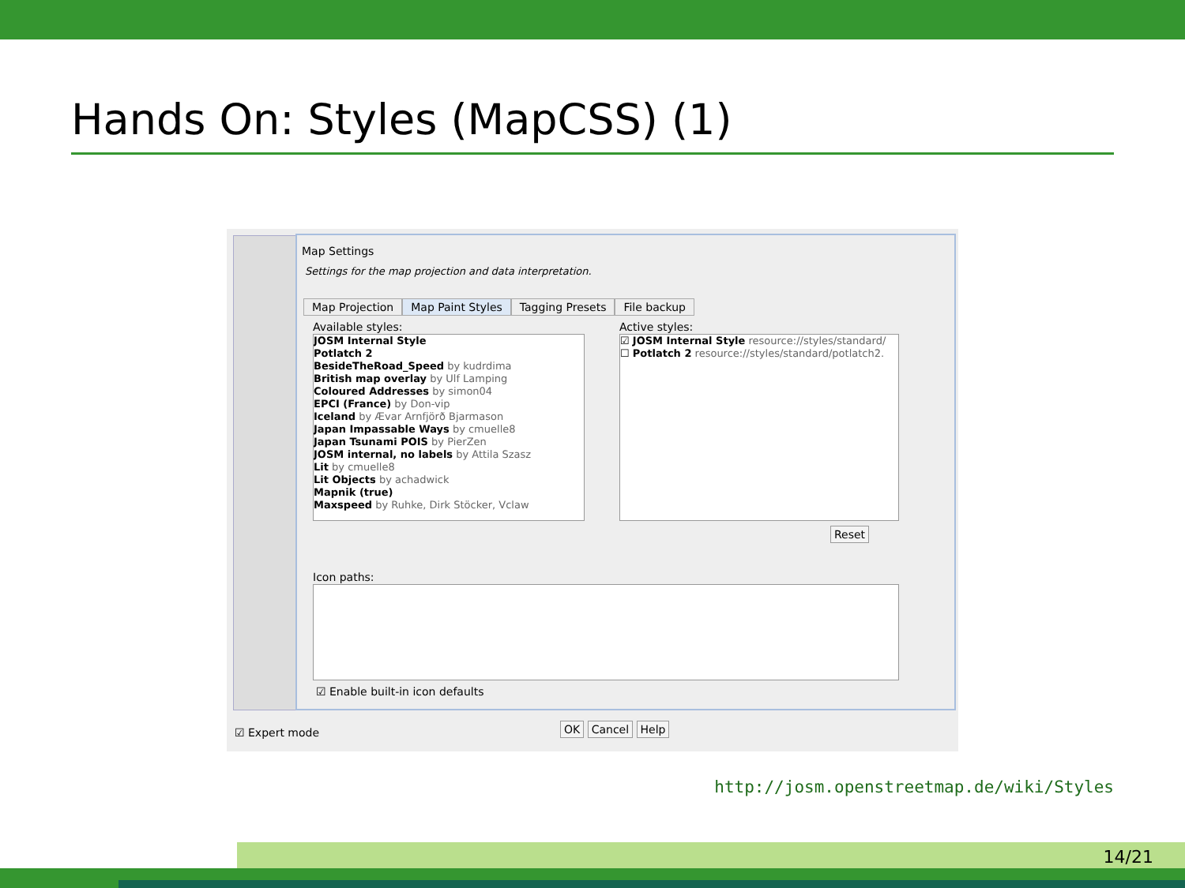Hands On: Styles (MapCSS) (1)
Map Settings
Settings for the map projection and data interpretation.
Map Projection Map Paint Styles Tagging Presets File backup
Available styles:
JOSM Internal Style
Potlatch 2
BesideTheRoad_Speed by kudrdima
British map overlay by Ulf Lamping
Coloured Addresses by simon04
EPCI (France) by Don-vip
Iceland by Ævar Arnfjörð Bjarmason
Japan Impassable Ways by cmuelle8
Japan Tsunami POIS by PierZen
JOSM internal, no labels by Attila Szasz
Lit by cmuelle8
Lit Objects by achadwick
Mapnik (true)
Maxspeed by Ruhke, Dirk Stöcker, Vclaw
Active styles:
☑ JOSM Internal Style resource://styles/standard/
☐ Potlatch 2 resource://styles/standard/potlatch2.
Reset
Icon paths:
☑ Enable built-in icon defaults
☑ Expert mode OK Cancel Help
http://josm.openstreetmap.de/wiki/Styles
14/21